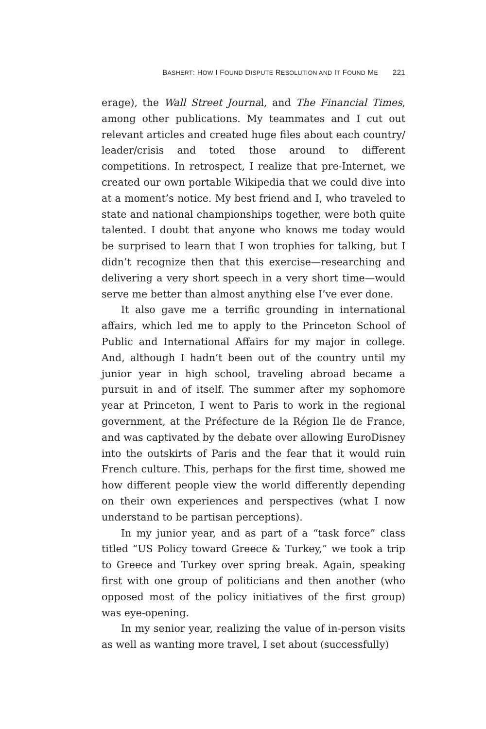BASHERT: HOW I FOUND DISPUTE RESOLUTION AND IT FOUND ME 221
erage), the Wall Street Journal, and The Financial Times, among other publications. My teammates and I cut out relevant articles and created huge files about each country/ leader/crisis and toted those around to different competitions. In retrospect, I realize that pre-Internet, we created our own portable Wikipedia that we could dive into at a moment’s notice. My best friend and I, who traveled to state and national championships together, were both quite talented. I doubt that anyone who knows me today would be surprised to learn that I won trophies for talking, but I didn’t recognize then that this exercise—researching and delivering a very short speech in a very short time—would serve me better than almost anything else I’ve ever done.
It also gave me a terrific grounding in international affairs, which led me to apply to the Princeton School of Public and International Affairs for my major in college. And, although I hadn’t been out of the country until my junior year in high school, traveling abroad became a pursuit in and of itself. The summer after my sophomore year at Princeton, I went to Paris to work in the regional government, at the Préfecture de la Région Ile de France, and was captivated by the debate over allowing EuroDisney into the outskirts of Paris and the fear that it would ruin French culture. This, perhaps for the first time, showed me how different people view the world differently depending on their own experiences and perspectives (what I now understand to be partisan perceptions).
In my junior year, and as part of a “task force” class titled “US Policy toward Greece & Turkey,” we took a trip to Greece and Turkey over spring break. Again, speaking first with one group of politicians and then another (who opposed most of the policy initiatives of the first group) was eye-opening.
In my senior year, realizing the value of in-person visits as well as wanting more travel, I set about (successfully)